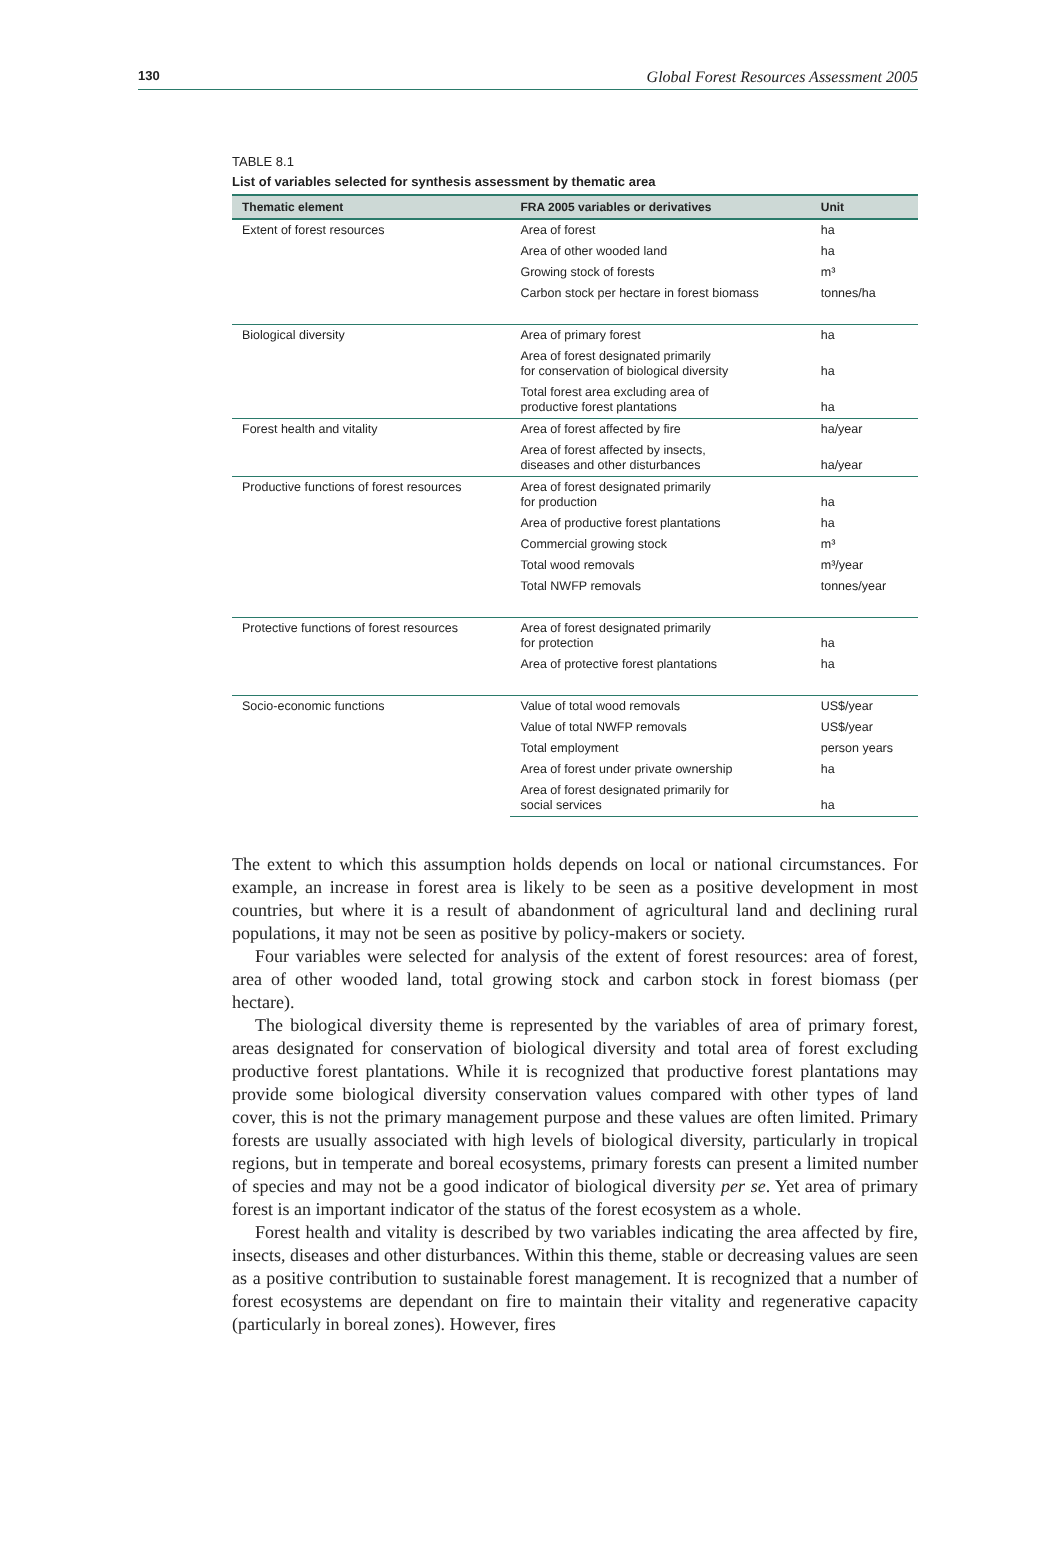130 Global Forest Resources Assessment 2005
TABLE 8.1
List of variables selected for synthesis assessment by thematic area
| Thematic element | FRA 2005 variables or derivatives | Unit |
| --- | --- | --- |
| Extent of forest resources | Area of forest | ha |
| | Area of other wooded land | ha |
| | Growing stock of forests | m³ |
| | Carbon stock per hectare in forest biomass | tonnes/ha |
| Biological diversity | Area of primary forest | ha |
| | Area of forest designated primarily for conservation of biological diversity | ha |
| | Total forest area excluding area of productive forest plantations | ha |
| Forest health and vitality | Area of forest affected by fire | ha/year |
| | Area of forest affected by insects, diseases and other disturbances | ha/year |
| Productive functions of forest resources | Area of forest designated primarily for production | ha |
| | Area of productive forest plantations | ha |
| | Commercial growing stock | m³ |
| | Total wood removals | m³/year |
| | Total NWFP removals | tonnes/year |
| Protective functions of forest resources | Area of forest designated primarily for protection | ha |
| | Area of protective forest plantations | ha |
| Socio-economic functions | Value of total wood removals | US$/year |
| | Value of total NWFP removals | US$/year |
| | Total employment | person years |
| | Area of forest under private ownership | ha |
| | Area of forest designated primarily for social services | ha |
The extent to which this assumption holds depends on local or national circumstances. For example, an increase in forest area is likely to be seen as a positive development in most countries, but where it is a result of abandonment of agricultural land and declining rural populations, it may not be seen as positive by policy-makers or society.
Four variables were selected for analysis of the extent of forest resources: area of forest, area of other wooded land, total growing stock and carbon stock in forest biomass (per hectare).
The biological diversity theme is represented by the variables of area of primary forest, areas designated for conservation of biological diversity and total area of forest excluding productive forest plantations. While it is recognized that productive forest plantations may provide some biological diversity conservation values compared with other types of land cover, this is not the primary management purpose and these values are often limited. Primary forests are usually associated with high levels of biological diversity, particularly in tropical regions, but in temperate and boreal ecosystems, primary forests can present a limited number of species and may not be a good indicator of biological diversity per se. Yet area of primary forest is an important indicator of the status of the forest ecosystem as a whole.
Forest health and vitality is described by two variables indicating the area affected by fire, insects, diseases and other disturbances. Within this theme, stable or decreasing values are seen as a positive contribution to sustainable forest management. It is recognized that a number of forest ecosystems are dependant on fire to maintain their vitality and regenerative capacity (particularly in boreal zones). However, fires